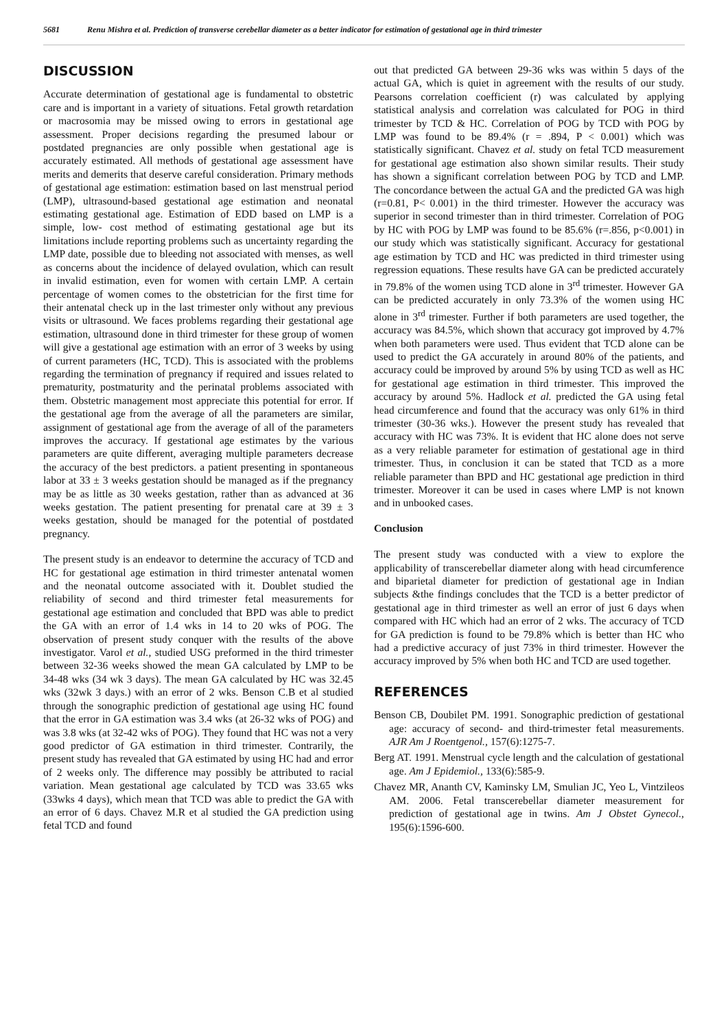5681 Renu Mishra et al. Prediction of transverse cerebellar diameter as a better indicator for estimation of gestational age in third trimester
DISCUSSION
Accurate determination of gestational age is fundamental to obstetric care and is important in a variety of situations. Fetal growth retardation or macrosomia may be missed owing to errors in gestational age assessment. Proper decisions regarding the presumed labour or postdated pregnancies are only possible when gestational age is accurately estimated. All methods of gestational age assessment have merits and demerits that deserve careful consideration. Primary methods of gestational age estimation: estimation based on last menstrual period (LMP), ultrasound-based gestational age estimation and neonatal estimating gestational age. Estimation of EDD based on LMP is a simple, low- cost method of estimating gestational age but its limitations include reporting problems such as uncertainty regarding the LMP date, possible due to bleeding not associated with menses, as well as concerns about the incidence of delayed ovulation, which can result in invalid estimation, even for women with certain LMP. A certain percentage of women comes to the obstetrician for the first time for their antenatal check up in the last trimester only without any previous visits or ultrasound. We faces problems regarding their gestational age estimation, ultrasound done in third trimester for these group of women will give a gestational age estimation with an error of 3 weeks by using of current parameters (HC, TCD). This is associated with the problems regarding the termination of pregnancy if required and issues related to prematurity, postmaturity and the perinatal problems associated with them. Obstetric management most appreciate this potential for error. If the gestational age from the average of all the parameters are similar, assignment of gestational age from the average of all of the parameters improves the accuracy. If gestational age estimates by the various parameters are quite different, averaging multiple parameters decrease the accuracy of the best predictors. a patient presenting in spontaneous labor at 33 ± 3 weeks gestation should be managed as if the pregnancy may be as little as 30 weeks gestation, rather than as advanced at 36 weeks gestation. The patient presenting for prenatal care at 39 ± 3 weeks gestation, should be managed for the potential of postdated pregnancy.
The present study is an endeavor to determine the accuracy of TCD and HC for gestational age estimation in third trimester antenatal women and the neonatal outcome associated with it. Doublet studied the reliability of second and third trimester fetal measurements for gestational age estimation and concluded that BPD was able to predict the GA with an error of 1.4 wks in 14 to 20 wks of POG. The observation of present study conquer with the results of the above investigator. Varol et al., studied USG preformed in the third trimester between 32-36 weeks showed the mean GA calculated by LMP to be 34-48 wks (34 wk 3 days). The mean GA calculated by HC was 32.45 wks (32wk 3 days.) with an error of 2 wks. Benson C.B et al studied through the sonographic prediction of gestational age using HC found that the error in GA estimation was 3.4 wks (at 26-32 wks of POG) and was 3.8 wks (at 32-42 wks of POG). They found that HC was not a very good predictor of GA estimation in third trimester. Contrarily, the present study has revealed that GA estimated by using HC had and error of 2 weeks only. The difference may possibly be attributed to racial variation. Mean gestational age calculated by TCD was 33.65 wks (33wks 4 days), which mean that TCD was able to predict the GA with an error of 6 days. Chavez M.R et al studied the GA prediction using fetal TCD and found
out that predicted GA between 29-36 wks was within 5 days of the actual GA, which is quiet in agreement with the results of our study. Pearsons correlation coefficient (r) was calculated by applying statistical analysis and correlation was calculated for POG in third trimester by TCD & HC. Correlation of POG by TCD with POG by LMP was found to be 89.4% (r = .894, P < 0.001) which was statistically significant. Chavez et al. study on fetal TCD measurement for gestational age estimation also shown similar results. Their study has shown a significant correlation between POG by TCD and LMP. The concordance between the actual GA and the predicted GA was high (r=0.81, P< 0.001) in the third trimester. However the accuracy was superior in second trimester than in third trimester. Correlation of POG by HC with POG by LMP was found to be 85.6% (r=.856, p<0.001) in our study which was statistically significant. Accuracy for gestational age estimation by TCD and HC was predicted in third trimester using regression equations. These results have GA can be predicted accurately in 79.8% of the women using TCD alone in 3<sup>rd</sup> trimester. However GA can be predicted accurately in only 73.3% of the women using HC alone in 3<sup>rd</sup> trimester. Further if both parameters are used together, the accuracy was 84.5%, which shown that accuracy got improved by 4.7% when both parameters were used. Thus evident that TCD alone can be used to predict the GA accurately in around 80% of the patients, and accuracy could be improved by around 5% by using TCD as well as HC for gestational age estimation in third trimester. This improved the accuracy by around 5%. Hadlock et al. predicted the GA using fetal head circumference and found that the accuracy was only 61% in third trimester (30-36 wks.). However the present study has revealed that accuracy with HC was 73%. It is evident that HC alone does not serve as a very reliable parameter for estimation of gestational age in third trimester. Thus, in conclusion it can be stated that TCD as a more reliable parameter than BPD and HC gestational age prediction in third trimester. Moreover it can be used in cases where LMP is not known and in unbooked cases.
Conclusion
The present study was conducted with a view to explore the applicability of transcerebellar diameter along with head circumference and biparietal diameter for prediction of gestational age in Indian subjects &the findings concludes that the TCD is a better predictor of gestational age in third trimester as well an error of just 6 days when compared with HC which had an error of 2 wks. The accuracy of TCD for GA prediction is found to be 79.8% which is better than HC who had a predictive accuracy of just 73% in third trimester. However the accuracy improved by 5% when both HC and TCD are used together.
REFERENCES
Benson CB, Doubilet PM. 1991. Sonographic prediction of gestational age: accuracy of second- and third-trimester fetal measurements. AJR Am J Roentgenol., 157(6):1275-7.
Berg AT. 1991. Menstrual cycle length and the calculation of gestational age. Am J Epidemiol., 133(6):585-9.
Chavez MR, Ananth CV, Kaminsky LM, Smulian JC, Yeo L, Vintzileos AM. 2006. Fetal transcerebellar diameter measurement for prediction of gestational age in twins. Am J Obstet Gynecol., 195(6):1596-600.